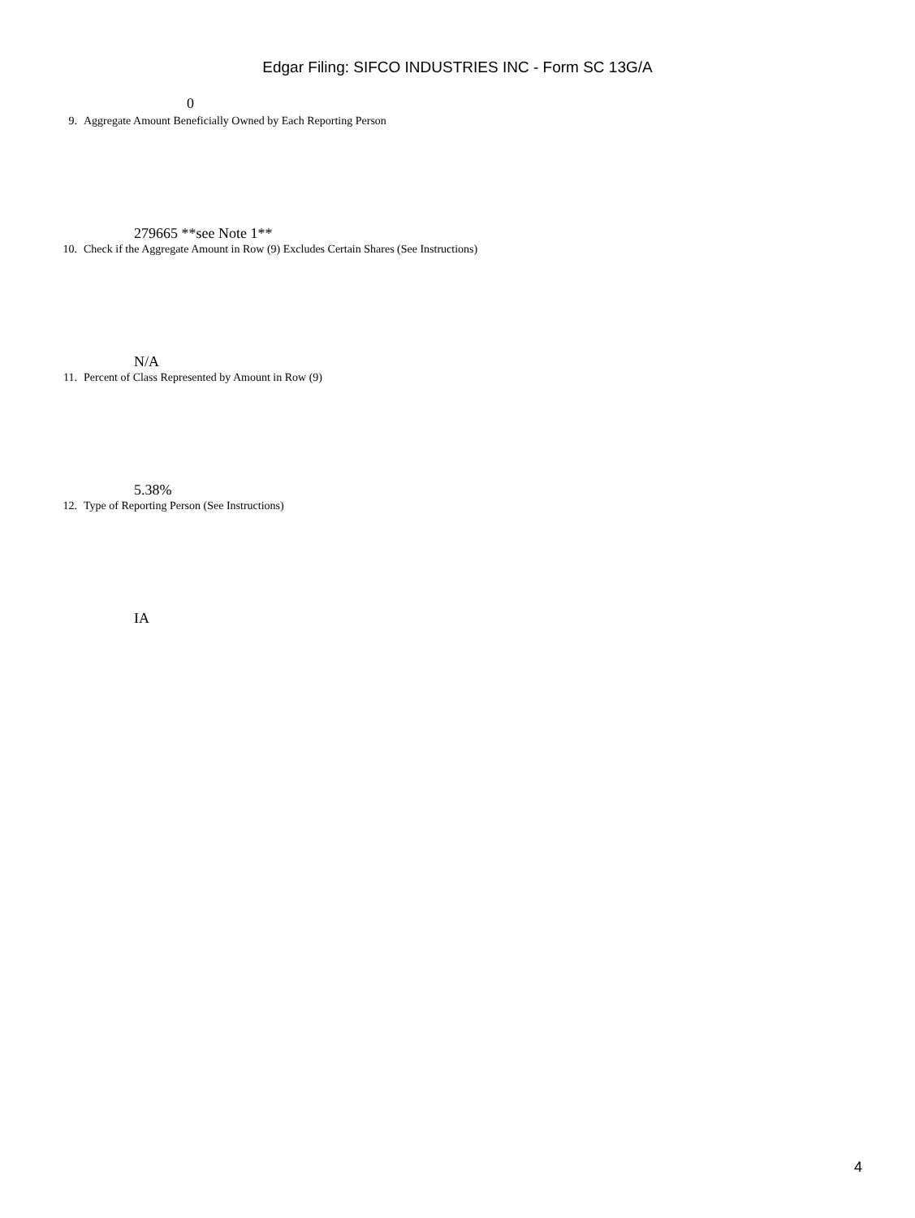Edgar Filing: SIFCO INDUSTRIES INC - Form SC 13G/A
0
9. Aggregate Amount Beneficially Owned by Each Reporting Person
279665 **see Note 1**
10. Check if the Aggregate Amount in Row (9) Excludes Certain Shares (See Instructions)
N/A
11. Percent of Class Represented by Amount in Row (9)
5.38%
12. Type of Reporting Person (See Instructions)
IA
4